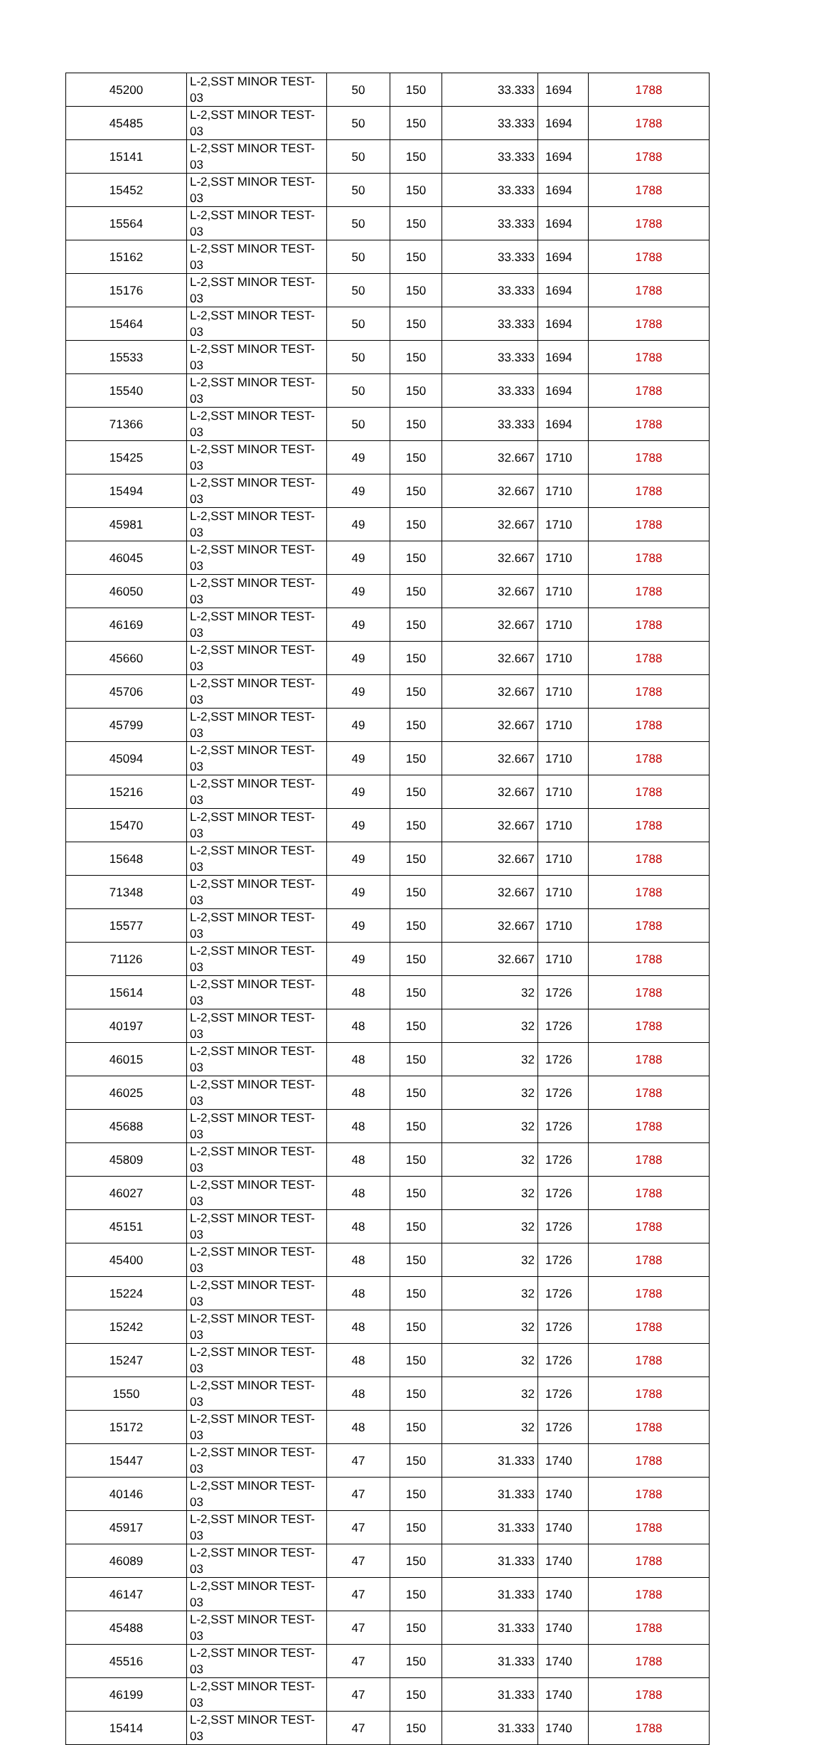| 45200 | L-2,SST MINOR TEST-03 | 50 | 150 | 33.333 | 1694 | 1788 |
| 45485 | L-2,SST MINOR TEST-03 | 50 | 150 | 33.333 | 1694 | 1788 |
| 15141 | L-2,SST MINOR TEST-03 | 50 | 150 | 33.333 | 1694 | 1788 |
| 15452 | L-2,SST MINOR TEST-03 | 50 | 150 | 33.333 | 1694 | 1788 |
| 15564 | L-2,SST MINOR TEST-03 | 50 | 150 | 33.333 | 1694 | 1788 |
| 15162 | L-2,SST MINOR TEST-03 | 50 | 150 | 33.333 | 1694 | 1788 |
| 15176 | L-2,SST MINOR TEST-03 | 50 | 150 | 33.333 | 1694 | 1788 |
| 15464 | L-2,SST MINOR TEST-03 | 50 | 150 | 33.333 | 1694 | 1788 |
| 15533 | L-2,SST MINOR TEST-03 | 50 | 150 | 33.333 | 1694 | 1788 |
| 15540 | L-2,SST MINOR TEST-03 | 50 | 150 | 33.333 | 1694 | 1788 |
| 71366 | L-2,SST MINOR TEST-03 | 50 | 150 | 33.333 | 1694 | 1788 |
| 15425 | L-2,SST MINOR TEST-03 | 49 | 150 | 32.667 | 1710 | 1788 |
| 15494 | L-2,SST MINOR TEST-03 | 49 | 150 | 32.667 | 1710 | 1788 |
| 45981 | L-2,SST MINOR TEST-03 | 49 | 150 | 32.667 | 1710 | 1788 |
| 46045 | L-2,SST MINOR TEST-03 | 49 | 150 | 32.667 | 1710 | 1788 |
| 46050 | L-2,SST MINOR TEST-03 | 49 | 150 | 32.667 | 1710 | 1788 |
| 46169 | L-2,SST MINOR TEST-03 | 49 | 150 | 32.667 | 1710 | 1788 |
| 45660 | L-2,SST MINOR TEST-03 | 49 | 150 | 32.667 | 1710 | 1788 |
| 45706 | L-2,SST MINOR TEST-03 | 49 | 150 | 32.667 | 1710 | 1788 |
| 45799 | L-2,SST MINOR TEST-03 | 49 | 150 | 32.667 | 1710 | 1788 |
| 45094 | L-2,SST MINOR TEST-03 | 49 | 150 | 32.667 | 1710 | 1788 |
| 15216 | L-2,SST MINOR TEST-03 | 49 | 150 | 32.667 | 1710 | 1788 |
| 15470 | L-2,SST MINOR TEST-03 | 49 | 150 | 32.667 | 1710 | 1788 |
| 15648 | L-2,SST MINOR TEST-03 | 49 | 150 | 32.667 | 1710 | 1788 |
| 71348 | L-2,SST MINOR TEST-03 | 49 | 150 | 32.667 | 1710 | 1788 |
| 15577 | L-2,SST MINOR TEST-03 | 49 | 150 | 32.667 | 1710 | 1788 |
| 71126 | L-2,SST MINOR TEST-03 | 49 | 150 | 32.667 | 1710 | 1788 |
| 15614 | L-2,SST MINOR TEST-03 | 48 | 150 | 32 | 1726 | 1788 |
| 40197 | L-2,SST MINOR TEST-03 | 48 | 150 | 32 | 1726 | 1788 |
| 46015 | L-2,SST MINOR TEST-03 | 48 | 150 | 32 | 1726 | 1788 |
| 46025 | L-2,SST MINOR TEST-03 | 48 | 150 | 32 | 1726 | 1788 |
| 45688 | L-2,SST MINOR TEST-03 | 48 | 150 | 32 | 1726 | 1788 |
| 45809 | L-2,SST MINOR TEST-03 | 48 | 150 | 32 | 1726 | 1788 |
| 46027 | L-2,SST MINOR TEST-03 | 48 | 150 | 32 | 1726 | 1788 |
| 45151 | L-2,SST MINOR TEST-03 | 48 | 150 | 32 | 1726 | 1788 |
| 45400 | L-2,SST MINOR TEST-03 | 48 | 150 | 32 | 1726 | 1788 |
| 15224 | L-2,SST MINOR TEST-03 | 48 | 150 | 32 | 1726 | 1788 |
| 15242 | L-2,SST MINOR TEST-03 | 48 | 150 | 32 | 1726 | 1788 |
| 15247 | L-2,SST MINOR TEST-03 | 48 | 150 | 32 | 1726 | 1788 |
| 1550 | L-2,SST MINOR TEST-03 | 48 | 150 | 32 | 1726 | 1788 |
| 15172 | L-2,SST MINOR TEST-03 | 48 | 150 | 32 | 1726 | 1788 |
| 15447 | L-2,SST MINOR TEST-03 | 47 | 150 | 31.333 | 1740 | 1788 |
| 40146 | L-2,SST MINOR TEST-03 | 47 | 150 | 31.333 | 1740 | 1788 |
| 45917 | L-2,SST MINOR TEST-03 | 47 | 150 | 31.333 | 1740 | 1788 |
| 46089 | L-2,SST MINOR TEST-03 | 47 | 150 | 31.333 | 1740 | 1788 |
| 46147 | L-2,SST MINOR TEST-03 | 47 | 150 | 31.333 | 1740 | 1788 |
| 45488 | L-2,SST MINOR TEST-03 | 47 | 150 | 31.333 | 1740 | 1788 |
| 45516 | L-2,SST MINOR TEST-03 | 47 | 150 | 31.333 | 1740 | 1788 |
| 46199 | L-2,SST MINOR TEST-03 | 47 | 150 | 31.333 | 1740 | 1788 |
| 15414 | L-2,SST MINOR TEST-03 | 47 | 150 | 31.333 | 1740 | 1788 |